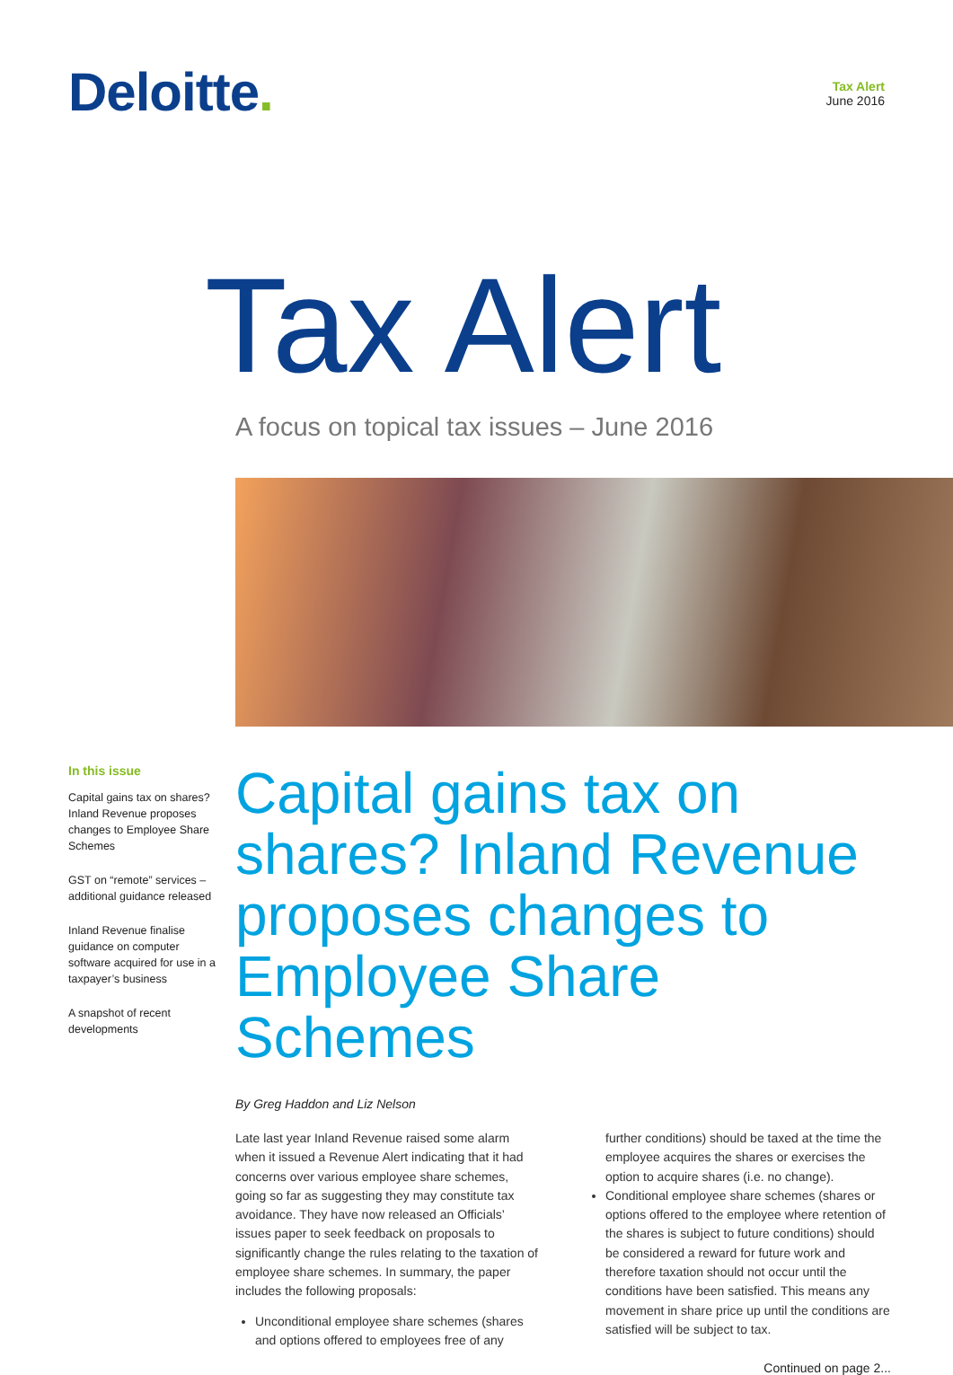Deloitte.
Tax Alert
June 2016
Tax Alert
A focus on topical tax issues – June 2016
In this issue
Capital gains tax on shares? Inland Revenue proposes changes to Employee Share Schemes
GST on “remote” services – additional guidance released
Inland Revenue finalise guidance on computer software acquired for use in a taxpayer’s business
A snapshot of recent developments
Capital gains tax on shares? Inland Revenue proposes changes to Employee Share Schemes
By Greg Haddon and Liz Nelson
Late last year Inland Revenue raised some alarm when it issued a Revenue Alert indicating that it had concerns over various employee share schemes, going so far as suggesting they may constitute tax avoidance. They have now released an Officials’ issues paper to seek feedback on proposals to significantly change the rules relating to the taxation of employee share schemes. In summary, the paper includes the following proposals:
Unconditional employee share schemes (shares and options offered to employees free of any further conditions) should be taxed at the time the employee acquires the shares or exercises the option to acquire shares (i.e. no change).
Conditional employee share schemes (shares or options offered to the employee where retention of the shares is subject to future conditions) should be considered a reward for future work and therefore taxation should not occur until the conditions have been satisfied. This means any movement in share price up until the conditions are satisfied will be subject to tax.
Continued on page 2...